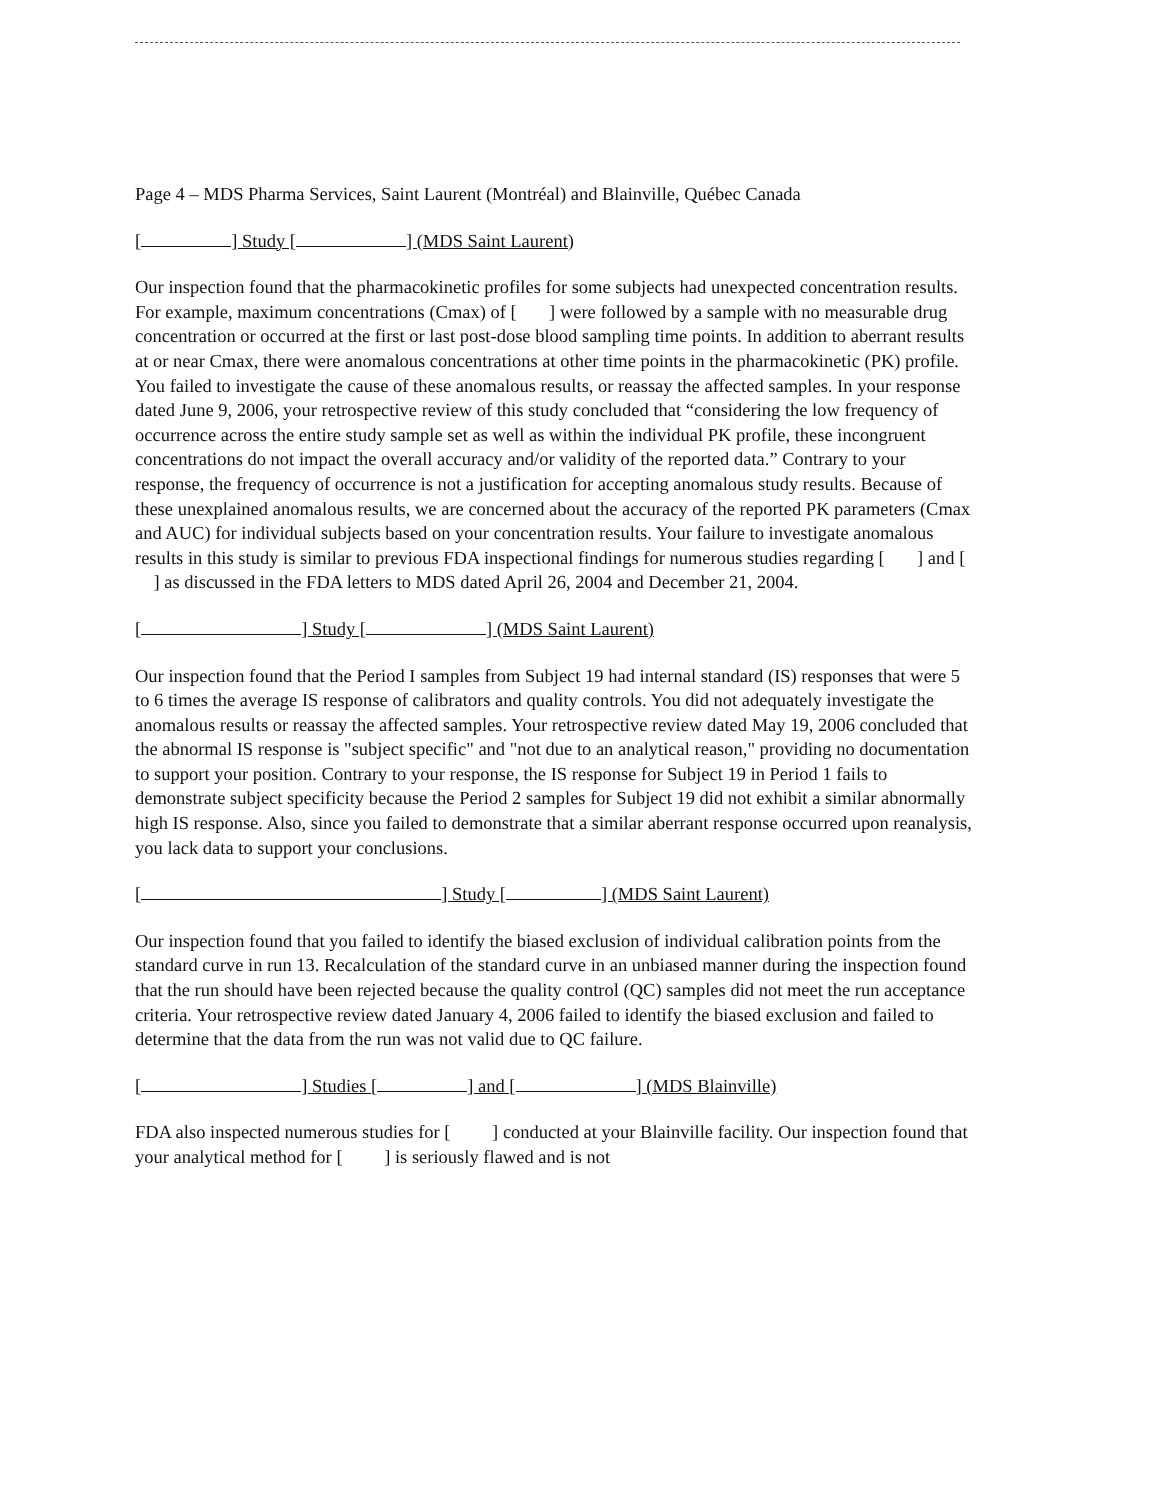Page 4 – MDS Pharma Services, Saint Laurent (Montréal) and Blainville, Québec Canada
[ ] Study [ ] (MDS Saint Laurent)
Our inspection found that the pharmacokinetic profiles for some subjects had unexpected concentration results. For example, maximum concentrations (Cmax) of [ ] were followed by a sample with no measurable drug concentration or occurred at the first or last post-dose blood sampling time points. In addition to aberrant results at or near Cmax, there were anomalous concentrations at other time points in the pharmacokinetic (PK) profile. You failed to investigate the cause of these anomalous results, or reassay the affected samples. In your response dated June 9, 2006, your retrospective review of this study concluded that “considering the low frequency of occurrence across the entire study sample set as well as within the individual PK profile, these incongruent concentrations do not impact the overall accuracy and/or validity of the reported data.” Contrary to your response, the frequency of occurrence is not a justification for accepting anomalous study results. Because of these unexplained anomalous results, we are concerned about the accuracy of the reported PK parameters (Cmax and AUC) for individual subjects based on your concentration results. Your failure to investigate anomalous results in this study is similar to previous FDA inspectional findings for numerous studies regarding [ ] and [ ] as discussed in the FDA letters to MDS dated April 26, 2004 and December 21, 2004.
[ ] Study [ ] (MDS Saint Laurent)
Our inspection found that the Period I samples from Subject 19 had internal standard (IS) responses that were 5 to 6 times the average IS response of calibrators and quality controls. You did not adequately investigate the anomalous results or reassay the affected samples. Your retrospective review dated May 19, 2006 concluded that the abnormal IS response is "subject specific" and "not due to an analytical reason," providing no documentation to support your position. Contrary to your response, the IS response for Subject 19 in Period 1 fails to demonstrate subject specificity because the Period 2 samples for Subject 19 did not exhibit a similar abnormally high IS response. Also, since you failed to demonstrate that a similar aberrant response occurred upon reanalysis, you lack data to support your conclusions.
[ ] Study [ ] (MDS Saint Laurent)
Our inspection found that you failed to identify the biased exclusion of individual calibration points from the standard curve in run 13. Recalculation of the standard curve in an unbiased manner during the inspection found that the run should have been rejected because the quality control (QC) samples did not meet the run acceptance criteria. Your retrospective review dated January 4, 2006 failed to identify the biased exclusion and failed to determine that the data from the run was not valid due to QC failure.
[ ] Studies [ ] and [ ] (MDS Blainville)
FDA also inspected numerous studies for [ ] conducted at your Blainville facility. Our inspection found that your analytical method for [ ] is seriously flawed and is not